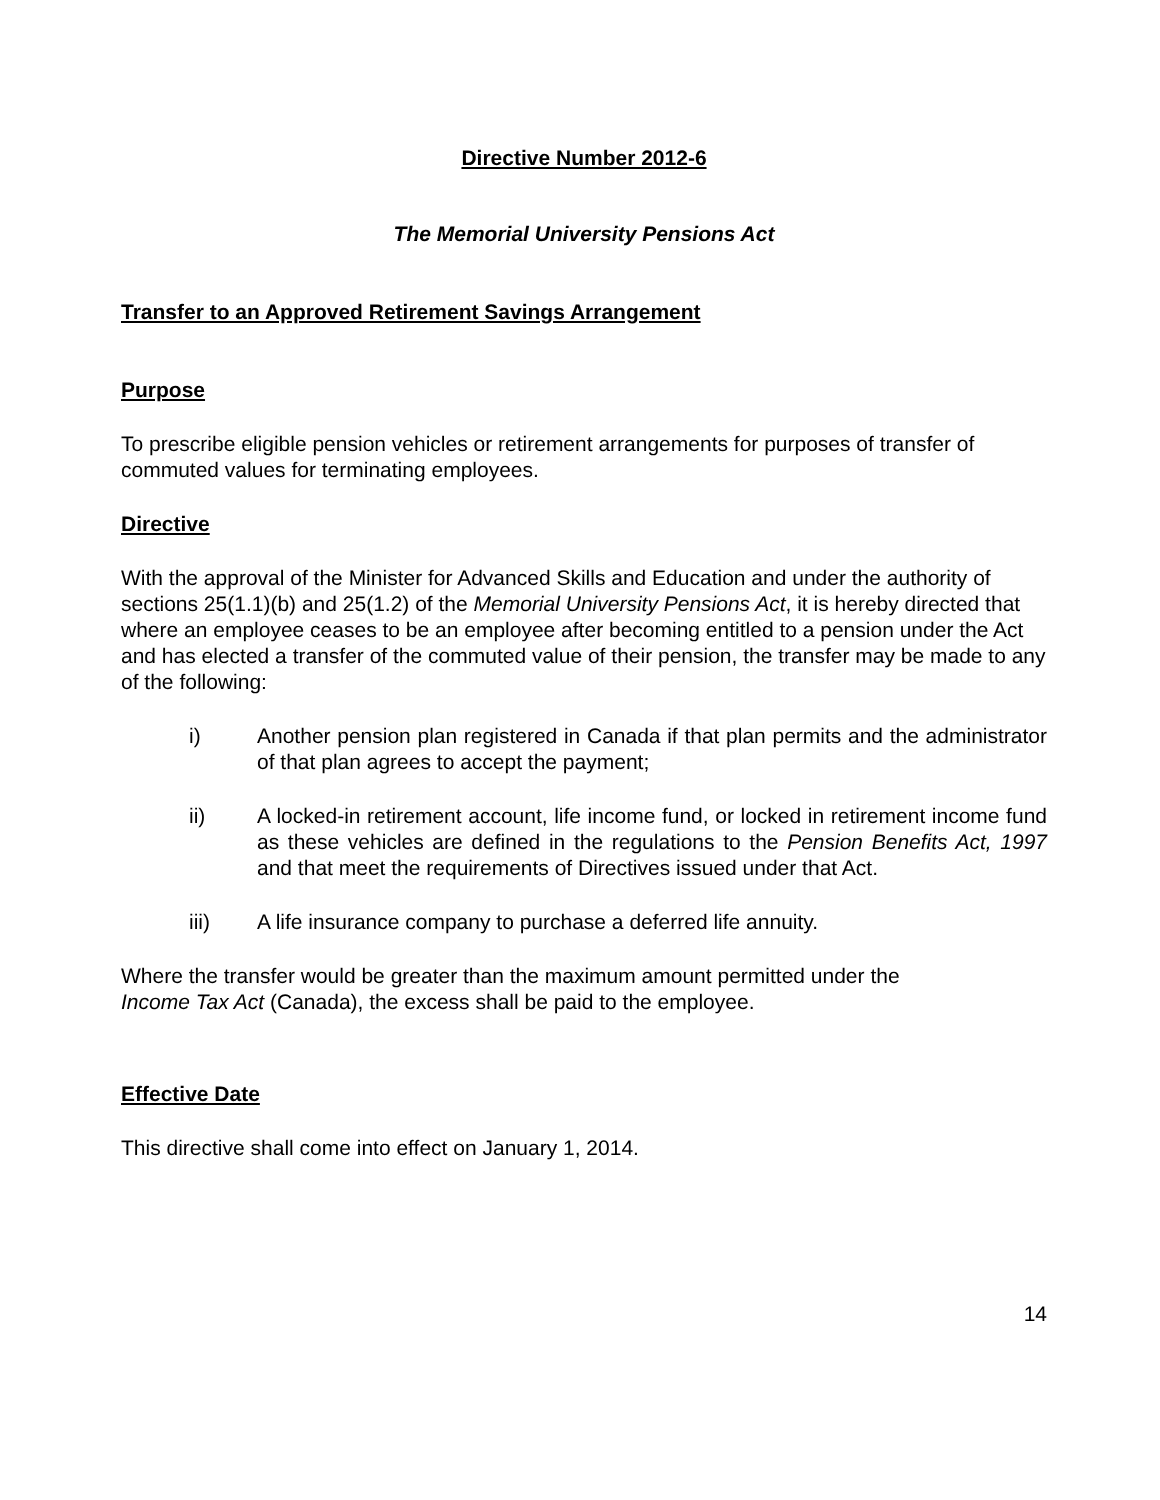Directive Number 2012-6
The Memorial University Pensions Act
Transfer to an Approved Retirement Savings Arrangement
Purpose
To prescribe eligible pension vehicles or retirement arrangements for purposes of transfer of commuted values for terminating employees.
Directive
With the approval of the Minister for Advanced Skills and Education and under the authority of sections 25(1.1)(b) and 25(1.2) of the Memorial University Pensions Act, it is hereby directed that where an employee ceases to be an employee after becoming entitled to a pension under the Act and has elected a transfer of the commuted value of their pension, the transfer may be made to any of the following:
i) Another pension plan registered in Canada if that plan permits and the administrator of that plan agrees to accept the payment;
ii) A locked-in retirement account, life income fund, or locked in retirement income fund as these vehicles are defined in the regulations to the Pension Benefits Act, 1997 and that meet the requirements of Directives issued under that Act.
iii) A life insurance company to purchase a deferred life annuity.
Where the transfer would be greater than the maximum amount permitted under the
Income Tax Act (Canada), the excess shall be paid to the employee.
Effective Date
This directive shall come into effect on January 1, 2014.
14